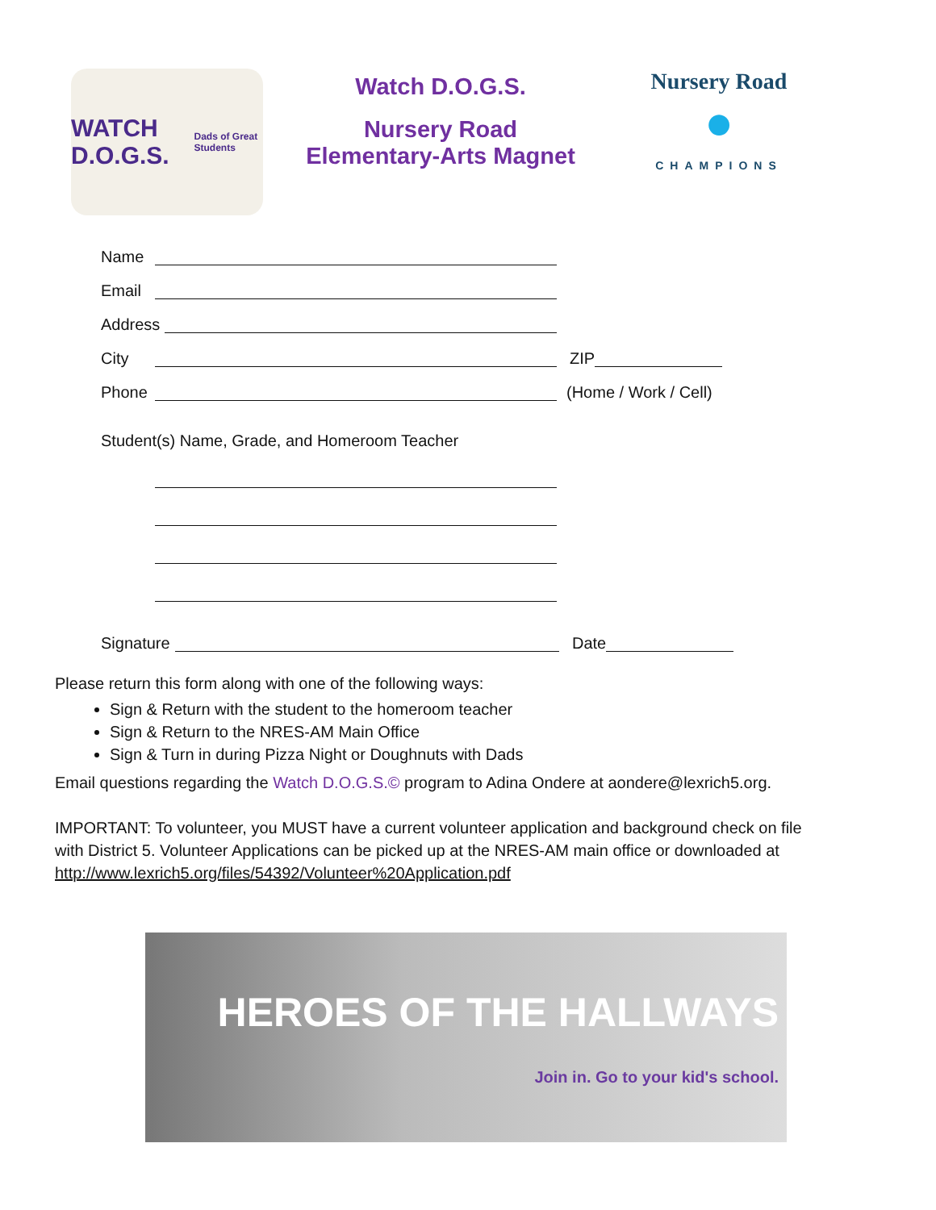WATCH D.O.G.S.
Dads of Great Students
Watch D.O.G.S.
Nursery Road
Elementary-Arts Magnet
Nursery Road
●
CHAMPIONS
Name
Email
Address
City ZIP
Phone (Home / Work / Cell)
Student(s) Name, Grade, and Homeroom Teacher
Signature Date
Please return this form along with one of the following ways:
Sign & Return with the student to the homeroom teacher
Sign & Return to the NRES-AM Main Office
Sign & Turn in during Pizza Night or Doughnuts with Dads
Email questions regarding the Watch D.O.G.S.© program to Adina Ondere at aondere@lexrich5.org.
IMPORTANT: To volunteer, you MUST have a current volunteer application and background check on file with District 5. Volunteer Applications can be picked up at the NRES-AM main office or downloaded at http://www.lexrich5.org/files/54392/Volunteer%20Application.pdf
HEROES OF THE HALLWAYS
Join in. Go to your kid's school.